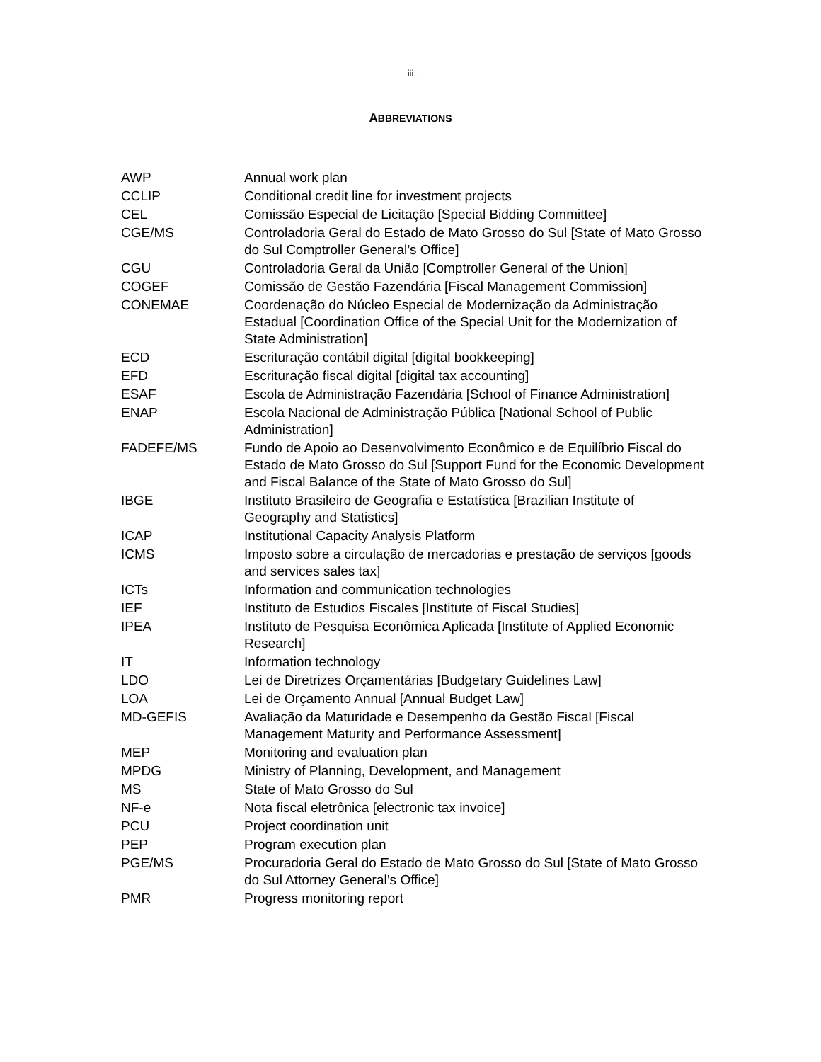- iii -
ABBREVIATIONS
| AWP | Annual work plan |
| CCLIP | Conditional credit line for investment projects |
| CEL | Comissão Especial de Licitação [Special Bidding Committee] |
| CGE/MS | Controladoria Geral do Estado de Mato Grosso do Sul [State of Mato Grosso do Sul Comptroller General’s Office] |
| CGU | Controladoria Geral da União [Comptroller General of the Union] |
| COGEF | Comissão de Gestão Fazendária [Fiscal Management Commission] |
| CONEMAE | Coordenação do Núcleo Especial de Modernização da Administração Estadual [Coordination Office of the Special Unit for the Modernization of State Administration] |
| ECD | Escrituração contábil digital [digital bookkeeping] |
| EFD | Escrituração fiscal digital [digital tax accounting] |
| ESAF | Escola de Administração Fazendária [School of Finance Administration] |
| ENAP | Escola Nacional de Administração Pública [National School of Public Administration] |
| FADEFE/MS | Fundo de Apoio ao Desenvolvimento Econômico e de Equilíbrio Fiscal do Estado de Mato Grosso do Sul [Support Fund for the Economic Development and Fiscal Balance of the State of Mato Grosso do Sul] |
| IBGE | Instituto Brasileiro de Geografia e Estatística [Brazilian Institute of Geography and Statistics] |
| ICAP | Institutional Capacity Analysis Platform |
| ICMS | Imposto sobre a circulação de mercadorias e prestação de serviços [goods and services sales tax] |
| ICTs | Information and communication technologies |
| IEF | Instituto de Estudios Fiscales [Institute of Fiscal Studies] |
| IPEA | Instituto de Pesquisa Econômica Aplicada [Institute of Applied Economic Research] |
| IT | Information technology |
| LDO | Lei de Diretrizes Orçamentárias [Budgetary Guidelines Law] |
| LOA | Lei de Orçamento Annual [Annual Budget Law] |
| MD-GEFIS | Avaliação da Maturidade e Desempenho da Gestão Fiscal [Fiscal Management Maturity and Performance Assessment] |
| MEP | Monitoring and evaluation plan |
| MPDG | Ministry of Planning, Development, and Management |
| MS | State of Mato Grosso do Sul |
| NF-e | Nota fiscal eletrônica [electronic tax invoice] |
| PCU | Project coordination unit |
| PEP | Program execution plan |
| PGE/MS | Procuradoria Geral do Estado de Mato Grosso do Sul [State of Mato Grosso do Sul Attorney General’s Office] |
| PMR | Progress monitoring report |